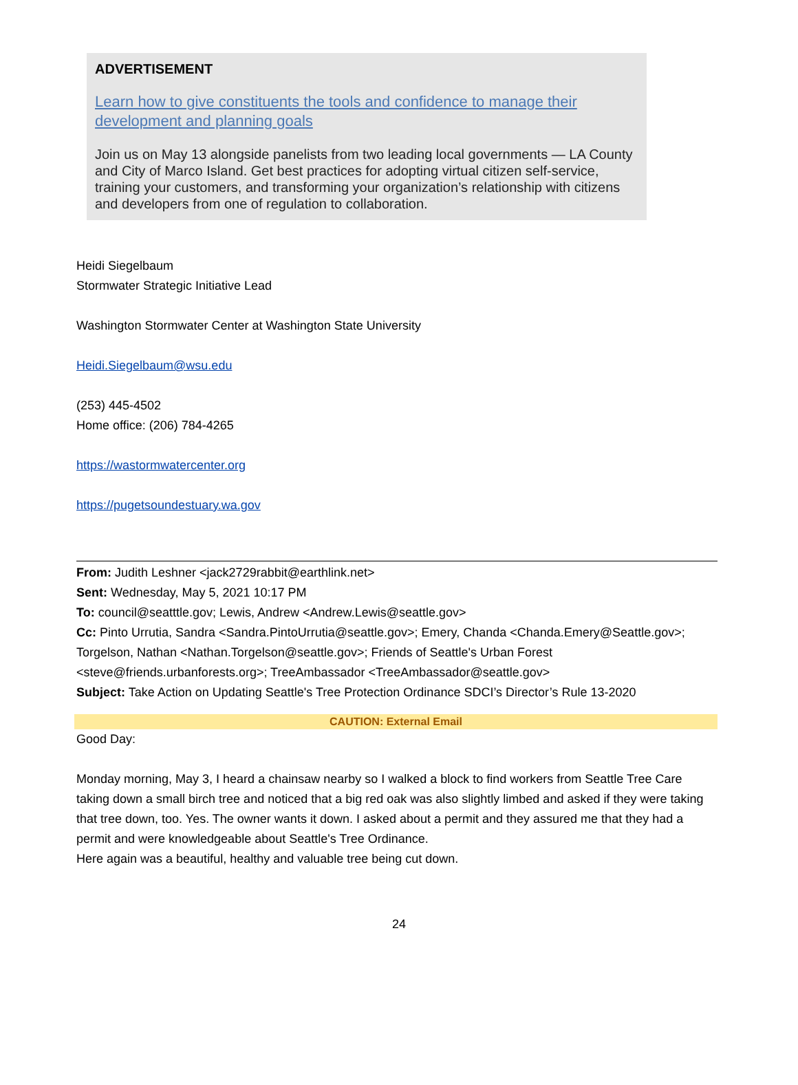ADVERTISEMENT
Learn how to give constituents the tools and confidence to manage their development and planning goals
Join us on May 13 alongside panelists from two leading local governments — LA County and City of Marco Island. Get best practices for adopting virtual citizen self-service, training your customers, and transforming your organization’s relationship with citizens and developers from one of regulation to collaboration.
Heidi Siegelbaum
Stormwater Strategic Initiative Lead
Washington Stormwater Center at Washington State University
Heidi.Siegelbaum@wsu.edu
(253) 445-4502
Home office: (206) 784-4265
https://wastormwatercenter.org
https://pugetsoundestuary.wa.gov
From: Judith Leshner <jack2729rabbit@earthlink.net>
Sent: Wednesday, May 5, 2021 10:17 PM
To: council@seatttle.gov; Lewis, Andrew <Andrew.Lewis@seattle.gov>
Cc: Pinto Urrutia, Sandra <Sandra.PintoUrrutia@seattle.gov>; Emery, Chanda <Chanda.Emery@Seattle.gov>; Torgelson, Nathan <Nathan.Torgelson@seattle.gov>; Friends of Seattle's Urban Forest <steve@friends.urbanforests.org>; TreeAmbassador <TreeAmbassador@seattle.gov>
Subject: Take Action on Updating Seattle's Tree Protection Ordinance SDCI’s Director’s Rule 13-2020
CAUTION: External Email
Good Day:
Monday morning, May 3, I heard a chainsaw nearby so I walked a block to find workers from Seattle Tree Care taking down a small birch tree and noticed that a big red oak was also slightly limbed and asked if they were taking that tree down, too. Yes. The owner wants it down. I asked about a permit and they assured me that they had a permit and were knowledgeable about Seattle's Tree Ordinance.
Here again was a beautiful, healthy and valuable tree being cut down.
24